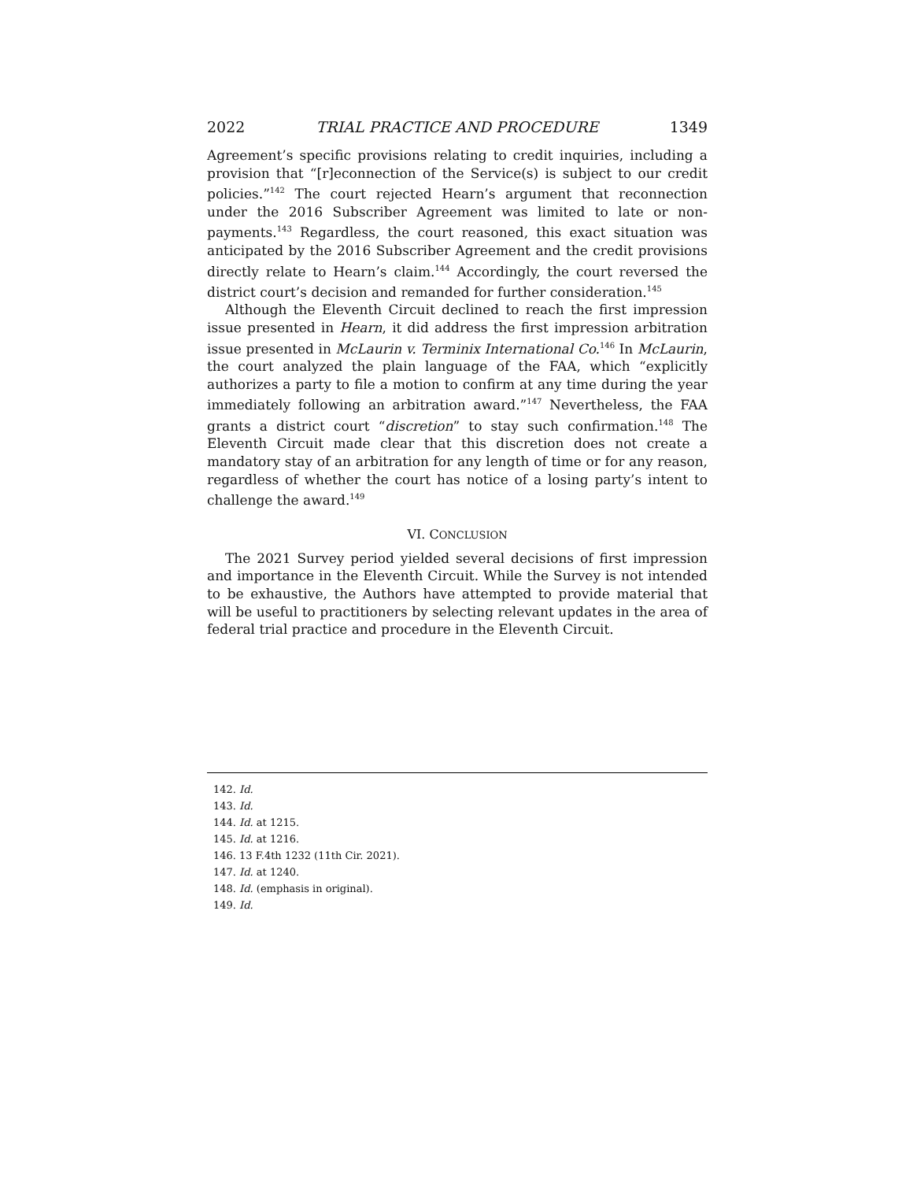2022 TRIAL PRACTICE AND PROCEDURE 1349
Agreement’s specific provisions relating to credit inquiries, including a provision that “[r]econnection of the Service(s) is subject to our credit policies.”<sup>142</sup> The court rejected Hearn’s argument that reconnection under the 2016 Subscriber Agreement was limited to late or non-payments.<sup>143</sup> Regardless, the court reasoned, this exact situation was anticipated by the 2016 Subscriber Agreement and the credit provisions directly relate to Hearn’s claim.<sup>144</sup> Accordingly, the court reversed the district court’s decision and remanded for further consideration.<sup>145</sup>
Although the Eleventh Circuit declined to reach the first impression issue presented in Hearn, it did address the first impression arbitration issue presented in McLaurin v. Terminix International Co.<sup>146</sup> In McLaurin, the court analyzed the plain language of the FAA, which “explicitly authorizes a party to file a motion to confirm at any time during the year immediately following an arbitration award.”<sup>147</sup> Nevertheless, the FAA grants a district court “discretion” to stay such confirmation.<sup>148</sup> The Eleventh Circuit made clear that this discretion does not create a mandatory stay of an arbitration for any length of time or for any reason, regardless of whether the court has notice of a losing party’s intent to challenge the award.<sup>149</sup>
VI. CONCLUSION
The 2021 Survey period yielded several decisions of first impression and importance in the Eleventh Circuit. While the Survey is not intended to be exhaustive, the Authors have attempted to provide material that will be useful to practitioners by selecting relevant updates in the area of federal trial practice and procedure in the Eleventh Circuit.
142. Id.
143. Id.
144. Id. at 1215.
145. Id. at 1216.
146. 13 F.4th 1232 (11th Cir. 2021).
147. Id. at 1240.
148. Id. (emphasis in original).
149. Id.